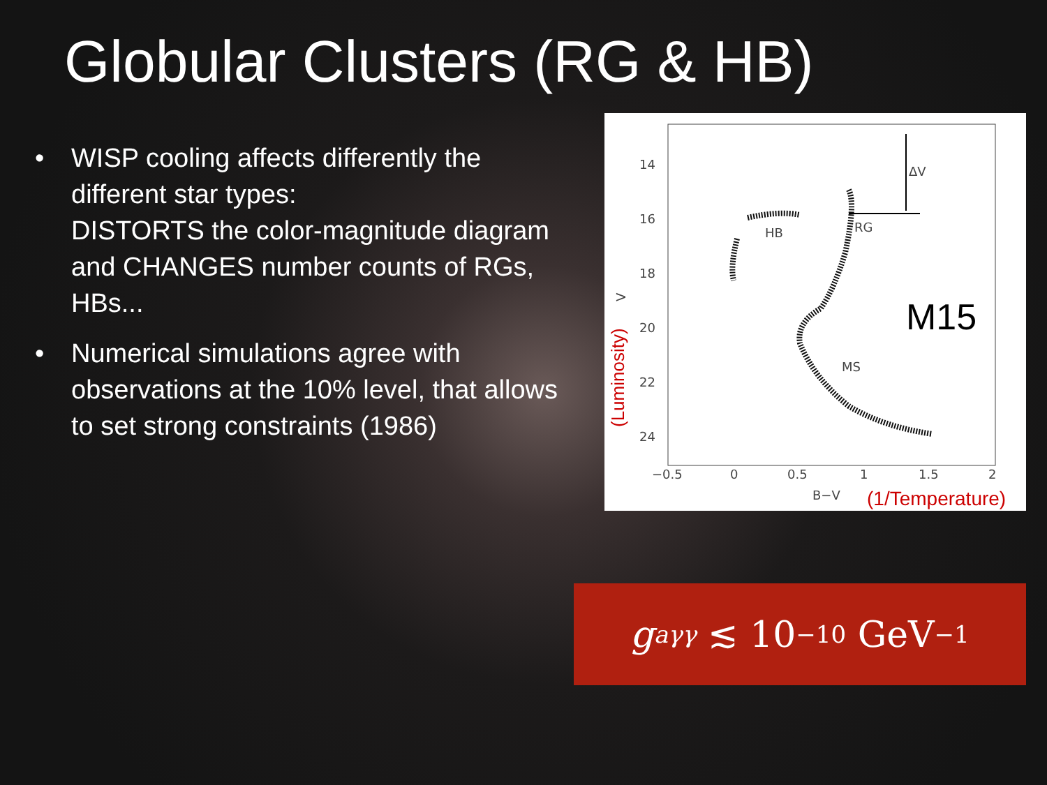Globular Clusters (RG & HB)
• WISP cooling affects differently the different star types:
DISTORTS the color-magnitude diagram and CHANGES number counts of RGs, HBs...
• Numerical simulations agree with observations at the 10% level, that allows to set strong constraints (1986)
14
16
18
20
22
24
−0.5
0
0.5
1
1.5
2
B−V
V
HB
RG
MS
ΔV
M15
(Luminosity)
(1/Temperature)
g<sub>aγγ</sub> ≲ 10<sup>−10</sup> GeV<sup>−1</sup>